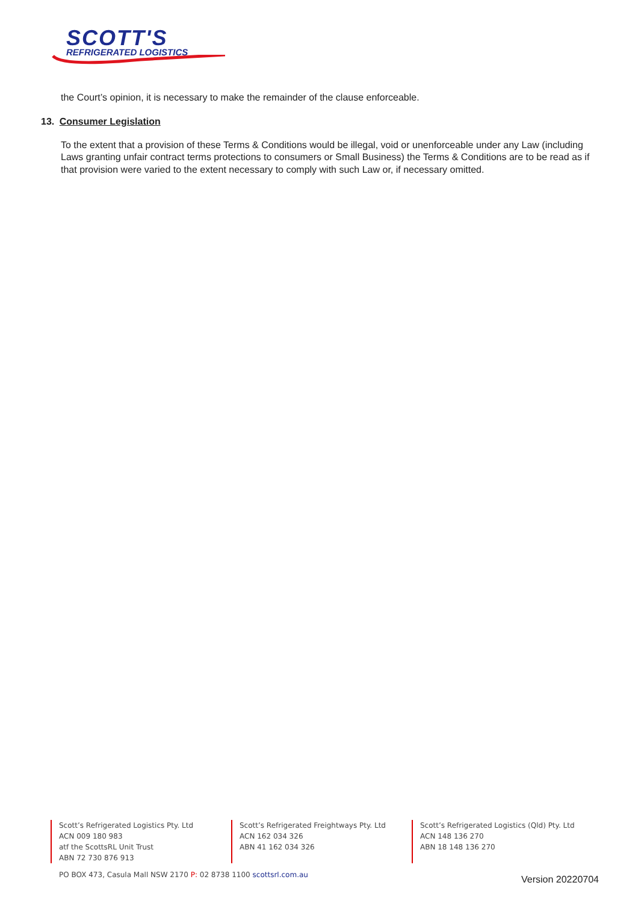SCOTT'S
REFRIGERATED LOGISTICS
the Court’s opinion, it is necessary to make the remainder of the clause enforceable.
13. Consumer Legislation
To the extent that a provision of these Terms & Conditions would be illegal, void or unenforceable under any Law (including Laws granting unfair contract terms protections to consumers or Small Business) the Terms & Conditions are to be read as if that provision were varied to the extent necessary to comply with such Law or, if necessary omitted.
Scott’s Refrigerated Logistics Pty. Ltd
ACN 009 180 983
atf the ScottsRL Unit Trust
ABN 72 730 876 913
Scott’s Refrigerated Freightways Pty. Ltd
ACN 162 034 326
ABN 41 162 034 326
Scott’s Refrigerated Logistics (Qld) Pty. Ltd
ACN 148 136 270
ABN 18 148 136 270
PO BOX 473, Casula Mall NSW 2170 P: 02 8738 1100 scottsrl.com.au
Version 20220704